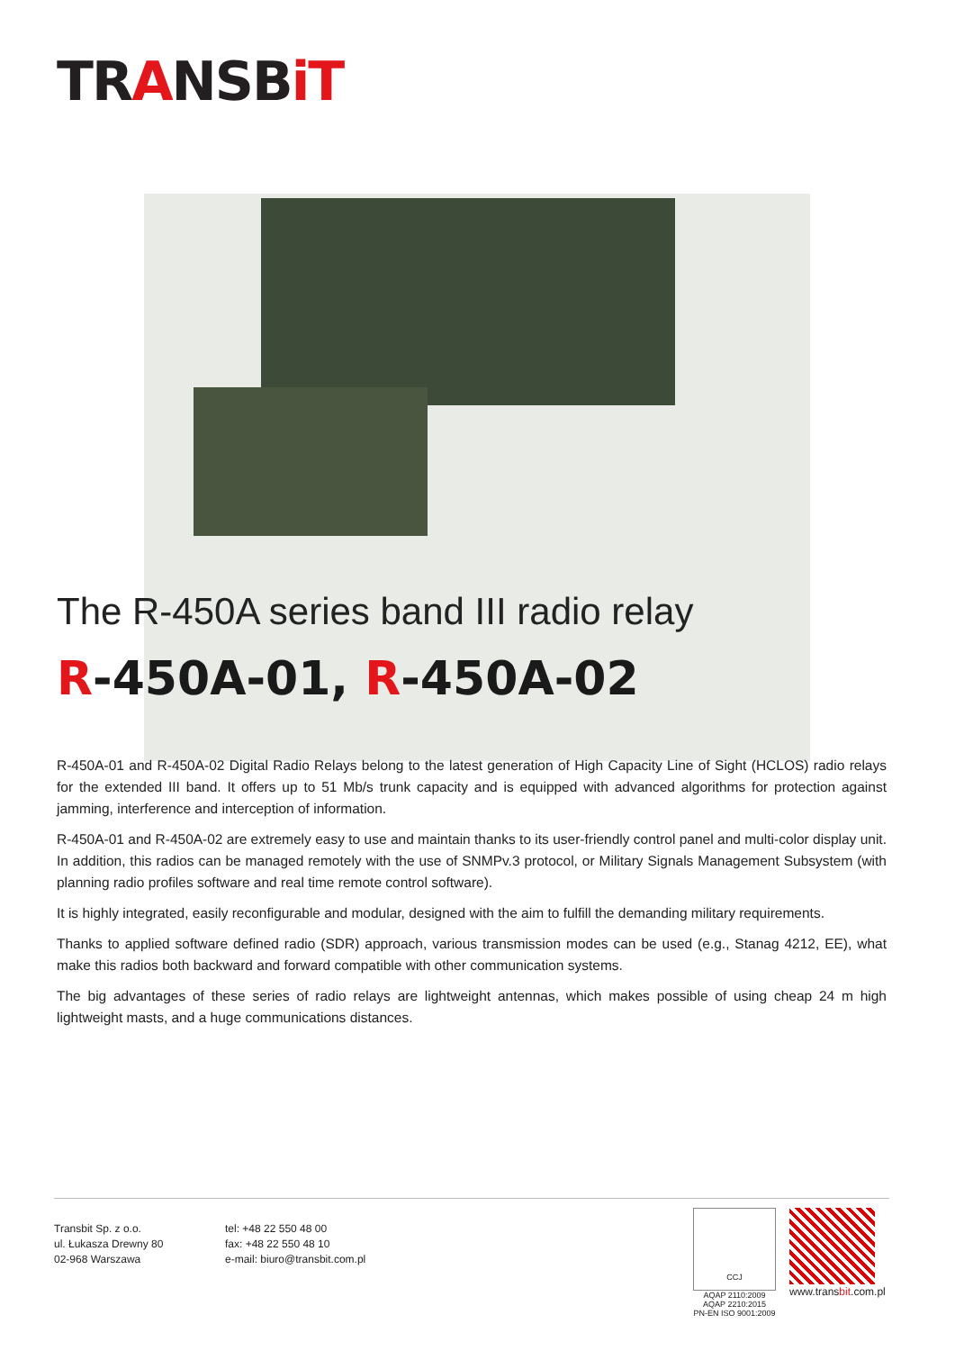TRANSBiT
The R-450A series band III radio relay
R-450A-01, R-450A-02
R-450A-01 and R-450A-02 Digital Radio Relays belong to the latest generation of High Capacity Line of Sight (HCLOS) radio relays for the extended III band. It offers up to 51 Mb/s trunk capacity and is equipped with advanced algorithms for protection against jamming, interference and interception of information.
R-450A-01 and R-450A-02 are extremely easy to use and maintain thanks to its user-friendly control panel and multi-color display unit. In addition, this radios can be managed remotely with the use of SNMPv.3 protocol, or Military Signals Management Subsystem (with planning radio profiles software and real time remote control software).
It is highly integrated, easily reconfigurable and modular, designed with the aim to fulfill the demanding military requirements.
Thanks to applied software defined radio (SDR) approach, various transmission modes can be used (e.g., Stanag 4212, EE), what make this radios both backward and forward compatible with other communication systems.
The big advantages of these series of radio relays are lightweight antennas, which makes possible of using cheap 24 m high lightweight masts, and a huge communications distances.
Transbit Sp. z o.o.
ul. Łukasza Drewny 80
02-968 Warszawa
tel: +48 22 550 48 00
fax: +48 22 550 48 10
e-mail: biuro@transbit.com.pl
CCJ
AQAP 2110:2009
AQAP 2210:2015
PN-EN ISO 9001:2009
www.transbit.com.pl